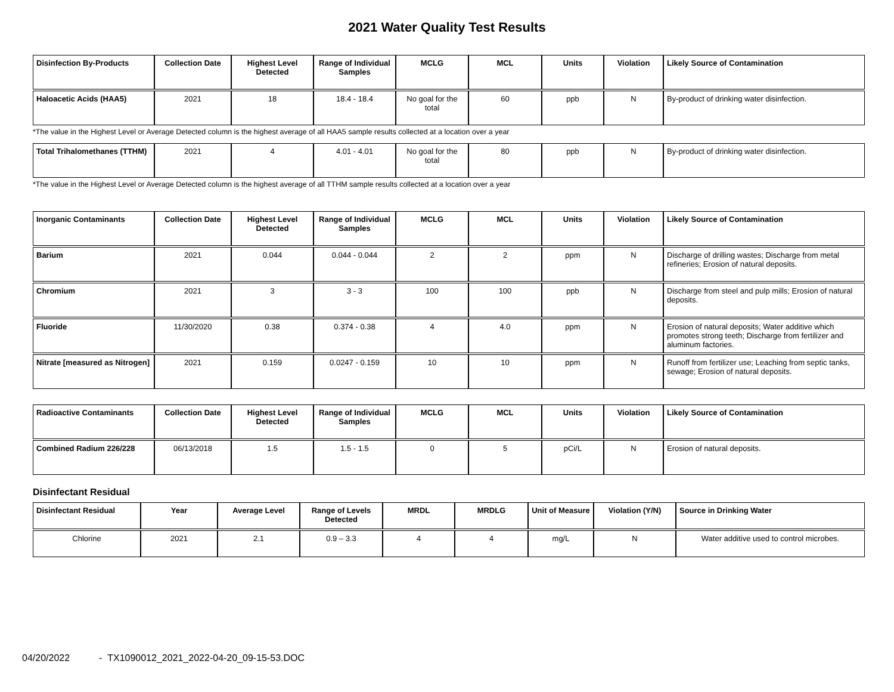2021 Water Quality Test Results
| Disinfection By-Products | Collection Date | Highest Level Detected | Range of Individual Samples | MCLG | MCL | Units | Violation | Likely Source of Contamination |
| --- | --- | --- | --- | --- | --- | --- | --- | --- |
| Haloacetic Acids (HAA5) | 2021 | 18 | 18.4 - 18.4 | No goal for the total | 60 | ppb | N | By-product of drinking water disinfection. |
*The value in the Highest Level or Average Detected column is the highest average of all HAA5 sample results collected at a location over a year
| Total Trihalomethanes (TTHM) | 2021 | 4 | 4.01 - 4.01 | No goal for the total | 80 | ppb | N | By-product of drinking water disinfection. |
*The value in the Highest Level or Average Detected column is the highest average of all TTHM sample results collected at a location over a year
| Inorganic Contaminants | Collection Date | Highest Level Detected | Range of Individual Samples | MCLG | MCL | Units | Violation | Likely Source of Contamination |
| --- | --- | --- | --- | --- | --- | --- | --- | --- |
| Barium | 2021 | 0.044 | 0.044 - 0.044 | 2 | 2 | ppm | N | Discharge of drilling wastes; Discharge from metal refineries; Erosion of natural deposits. |
| Chromium | 2021 | 3 | 3 - 3 | 100 | 100 | ppb | N | Discharge from steel and pulp mills; Erosion of natural deposits. |
| Fluoride | 11/30/2020 | 0.38 | 0.374 - 0.38 | 4 | 4.0 | ppm | N | Erosion of natural deposits; Water additive which promotes strong teeth; Discharge from fertilizer and aluminum factories. |
| Nitrate [measured as Nitrogen] | 2021 | 0.159 | 0.0247 - 0.159 | 10 | 10 | ppm | N | Runoff from fertilizer use; Leaching from septic tanks, sewage; Erosion of natural deposits. |
| Radioactive Contaminants | Collection Date | Highest Level Detected | Range of Individual Samples | MCLG | MCL | Units | Violation | Likely Source of Contamination |
| --- | --- | --- | --- | --- | --- | --- | --- | --- |
| Combined Radium 226/228 | 06/13/2018 | 1.5 | 1.5 - 1.5 | 0 | 5 | pCi/L | N | Erosion of natural deposits. |
Disinfectant Residual
| Disinfectant Residual | Year | Average Level | Range of Levels Detected | MRDL | MRDLG | Unit of Measure | Violation (Y/N) | Source in Drinking Water |
| --- | --- | --- | --- | --- | --- | --- | --- | --- |
| Chlorine | 2021 | 2.1 | 0.9 – 3.3 | 4 | 4 | mg/L | N | Water additive used to control microbes. |
04/20/2022 - TX1090012_2021_2022-04-20_09-15-53.DOC